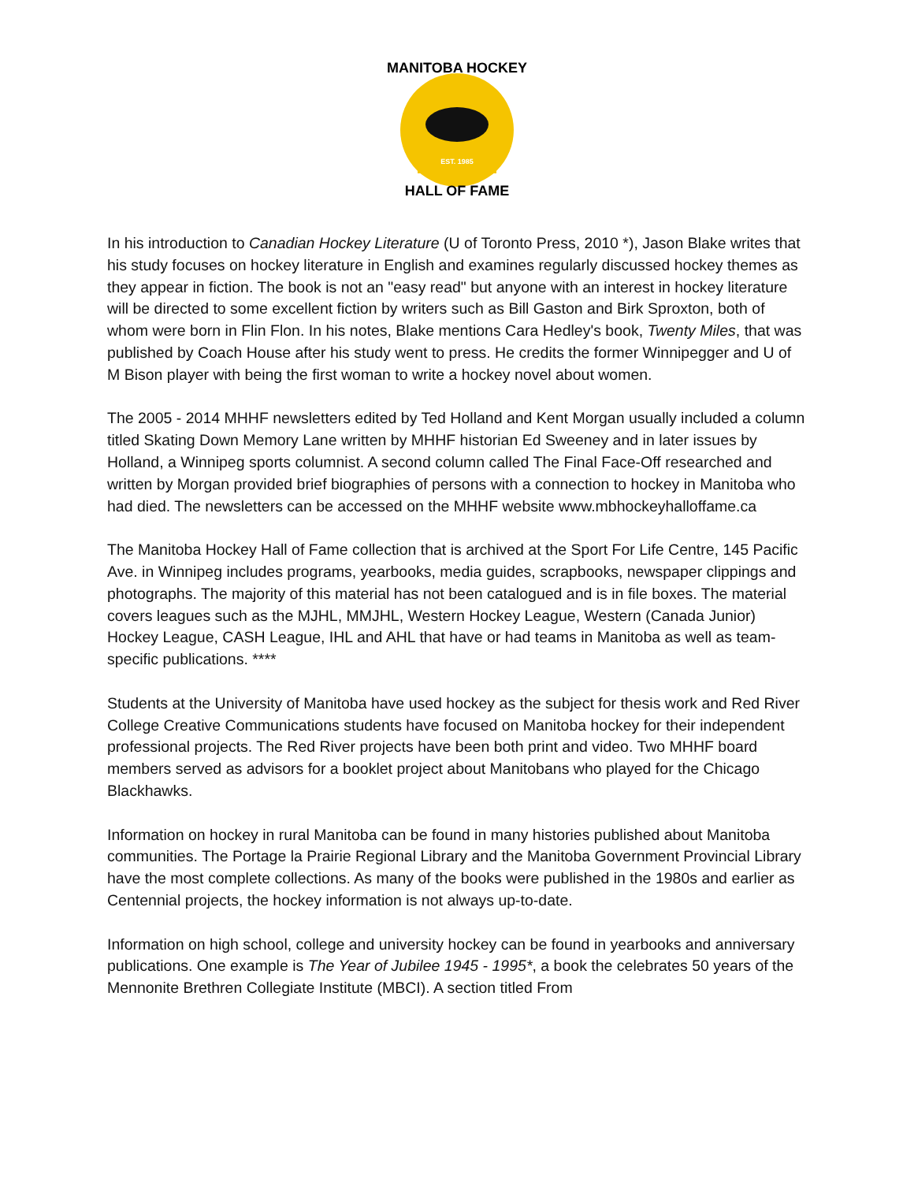EST. 1985
MANITOBA HOCKEY
HALL OF FAME
In his introduction to Canadian Hockey Literature (U of Toronto Press, 2010 *), Jason Blake writes that his study focuses on hockey literature in English and examines regularly discussed hockey themes as they appear in fiction. The book is not an "easy read" but anyone with an interest in hockey literature will be directed to some excellent fiction by writers such as Bill Gaston and Birk Sproxton, both of whom were born in Flin Flon. In his notes, Blake mentions Cara Hedley's book, Twenty Miles, that was published by Coach House after his study went to press. He credits the former Winnipegger and U of M Bison player with being the first woman to write a hockey novel about women.
The 2005 - 2014 MHHF newsletters edited by Ted Holland and Kent Morgan usually included a column titled Skating Down Memory Lane written by MHHF historian Ed Sweeney and in later issues by Holland, a Winnipeg sports columnist. A second column called The Final Face-Off researched and written by Morgan provided brief biographies of persons with a connection to hockey in Manitoba who had died. The newsletters can be accessed on the MHHF website www.mbhockeyhalloffame.ca
The Manitoba Hockey Hall of Fame collection that is archived at the Sport For Life Centre, 145 Pacific Ave. in Winnipeg includes programs, yearbooks, media guides, scrapbooks, newspaper clippings and photographs. The majority of this material has not been catalogued and is in file boxes. The material covers leagues such as the MJHL, MMJHL, Western Hockey League, Western (Canada Junior) Hockey League, CASH League, IHL and AHL that have or had teams in Manitoba as well as team-specific publications. ****
Students at the University of Manitoba have used hockey as the subject for thesis work and Red River College Creative Communications students have focused on Manitoba hockey for their independent professional projects. The Red River projects have been both print and video. Two MHHF board members served as advisors for a booklet project about Manitobans who played for the Chicago Blackhawks.
Information on hockey in rural Manitoba can be found in many histories published about Manitoba communities. The Portage la Prairie Regional Library and the Manitoba Government Provincial Library have the most complete collections. As many of the books were published in the 1980s and earlier as Centennial projects, the hockey information is not always up-to-date.
Information on high school, college and university hockey can be found in yearbooks and anniversary publications. One example is The Year of Jubilee 1945 - 1995*, a book the celebrates 50 years of the Mennonite Brethren Collegiate Institute (MBCI). A section titled From